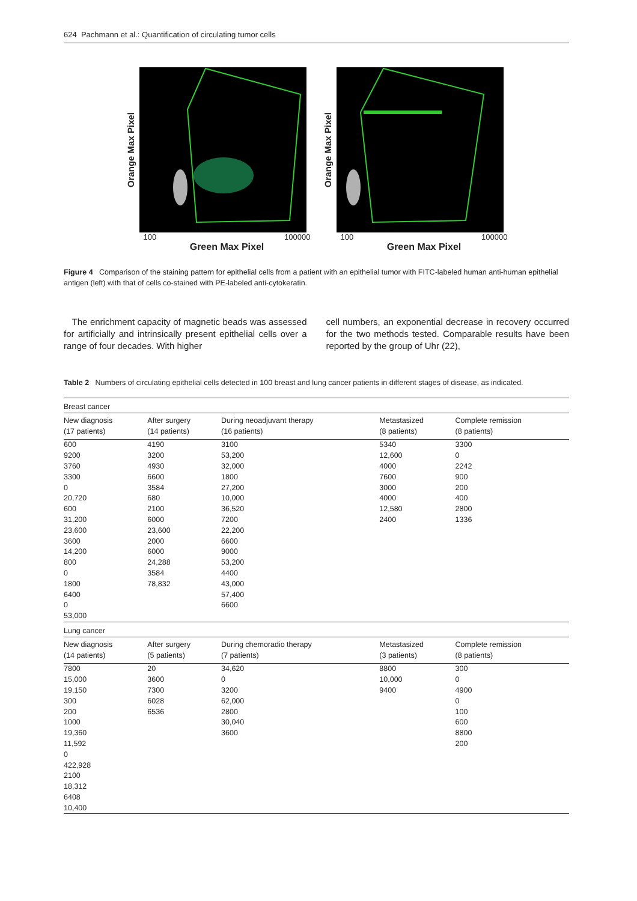624 Pachmann et al.: Quantification of circulating tumor cells
Orange Max Pixel
100 100000
Green Max Pixel
Orange Max Pixel
100 100000
Green Max Pixel
Figure 4 Comparison of the staining pattern for epithelial cells from a patient with an epithelial tumor with FITC-labeled human anti-human epithelial antigen (left) with that of cells co-stained with PE-labeled anti-cytokeratin.
The enrichment capacity of magnetic beads was assessed for artificially and intrinsically present epithelial cells over a range of four decades. With higher
cell numbers, an exponential decrease in recovery occurred for the two methods tested. Comparable results have been reported by the group of Uhr (22),
Table 2 Numbers of circulating epithelial cells detected in 100 breast and lung cancer patients in different stages of disease, as indicated.
| Breast cancer | | | | |
| New diagnosis (17 patients) | After surgery (14 patients) | During neoadjuvant therapy (16 patients) | Metastasized (8 patients) | Complete remission (8 patients) |
| 600 | 4190 | 3100 | 5340 | 3300 |
| 9200 | 3200 | 53,200 | 12,600 | 0 |
| 3760 | 4930 | 32,000 | 4000 | 2242 |
| 3300 | 6600 | 1800 | 7600 | 900 |
| 0 | 3584 | 27,200 | 3000 | 200 |
| 20,720 | 680 | 10,000 | 4000 | 400 |
| 600 | 2100 | 36,520 | 12,580 | 2800 |
| 31,200 | 6000 | 7200 | 2400 | 1336 |
| 23,600 | 23,600 | 22,200 | | |
| 3600 | 2000 | 6600 | | |
| 14,200 | 6000 | 9000 | | |
| 800 | 24,288 | 53,200 | | |
| 0 | 3584 | 4400 | | |
| 1800 | 78,832 | 43,000 | | |
| 6400 | | 57,400 | | |
| 0 | | 6600 | | |
| 53,000 | | | | |
| Lung cancer | | | | |
| New diagnosis (14 patients) | After surgery (5 patients) | During chemoradio therapy (7 patients) | Metastasized (3 patients) | Complete remission (8 patients) |
| 7800 | 20 | 34,620 | 8800 | 300 |
| 15,000 | 3600 | 0 | 10,000 | 0 |
| 19,150 | 7300 | 3200 | 9400 | 4900 |
| 300 | 6028 | 62,000 | | 0 |
| 200 | 6536 | 2800 | | 100 |
| 1000 | | 30,040 | | 600 |
| 19,360 | | 3600 | | 8800 |
| 11,592 | | | | 200 |
| 0 | | | | |
| 422,928 | | | | |
| 2100 | | | | |
| 18,312 | | | | |
| 6408 | | | | |
| 10,400 | | | | |